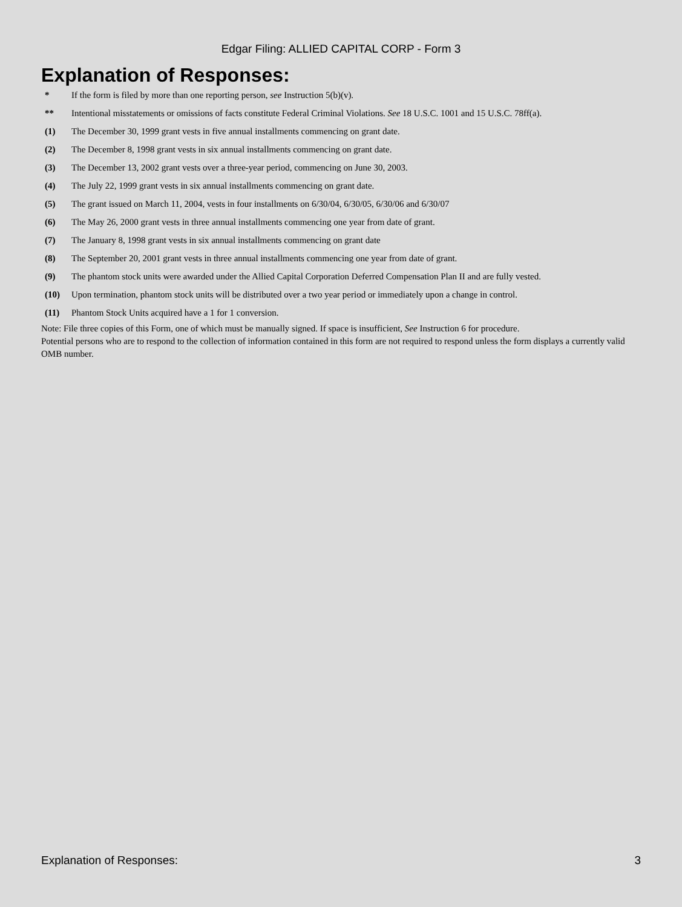Edgar Filing: ALLIED CAPITAL CORP - Form 3
Explanation of Responses:
| * | If the form is filed by more than one reporting person, see Instruction 5(b)(v). |
| ** | Intentional misstatements or omissions of facts constitute Federal Criminal Violations. See 18 U.S.C. 1001 and 15 U.S.C. 78ff(a). |
| (1) | The December 30, 1999 grant vests in five annual installments commencing on grant date. |
| (2) | The December 8, 1998 grant vests in six annual installments commencing on grant date. |
| (3) | The December 13, 2002 grant vests over a three-year period, commencing on June 30, 2003. |
| (4) | The July 22, 1999 grant vests in six annual installments commencing on grant date. |
| (5) | The grant issued on March 11, 2004, vests in four installments on 6/30/04, 6/30/05, 6/30/06 and 6/30/07 |
| (6) | The May 26, 2000 grant vests in three annual installments commencing one year from date of grant. |
| (7) | The January 8, 1998 grant vests in six annual installments commencing on grant date |
| (8) | The September 20, 2001 grant vests in three annual installments commencing one year from date of grant. |
| (9) | The phantom stock units were awarded under the Allied Capital Corporation Deferred Compensation Plan II and are fully vested. |
| (10) | Upon termination, phantom stock units will be distributed over a two year period or immediately upon a change in control. |
| (11) | Phantom Stock Units acquired have a 1 for 1 conversion. |
Note: File three copies of this Form, one of which must be manually signed. If space is insufficient, See Instruction 6 for procedure.
Potential persons who are to respond to the collection of information contained in this form are not required to respond unless the form displays a currently valid OMB number.
Explanation of Responses: 3